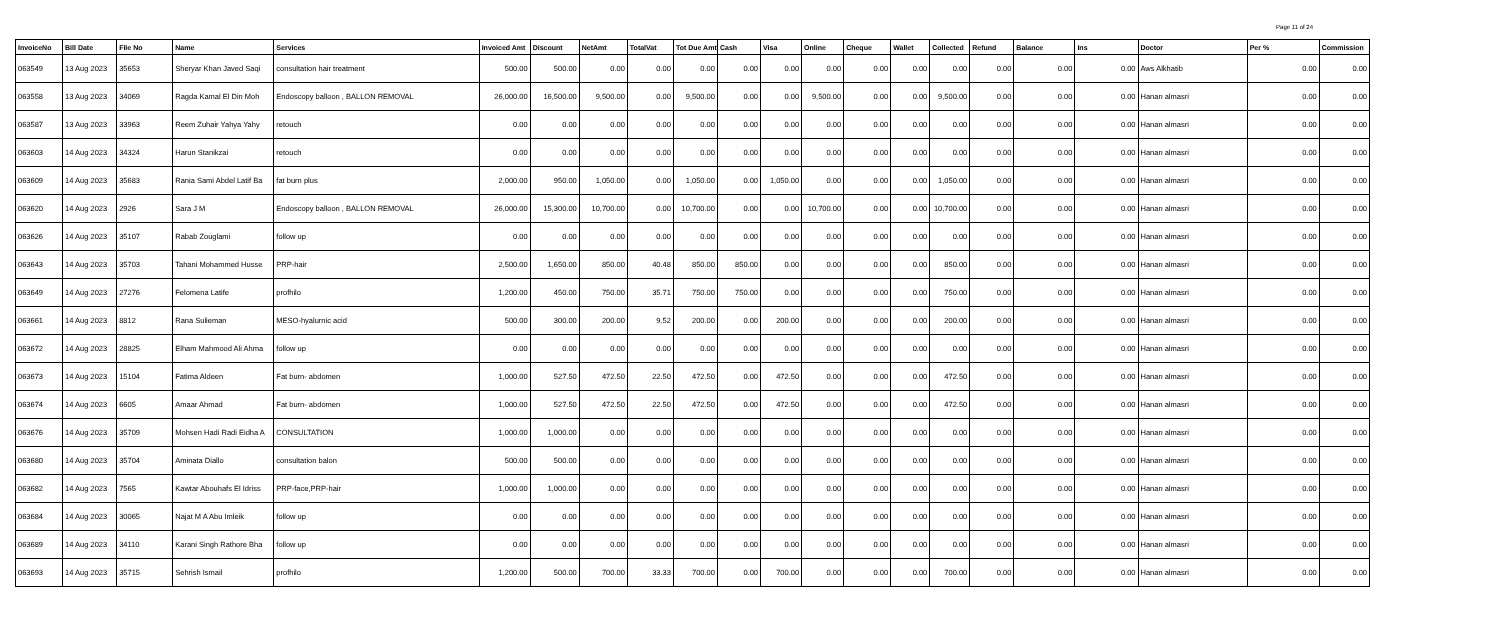Page 11 of 24
| InvoiceNo | Bill Date | File No | Name | Services | Invoiced Amt | Discount | NetAmt | TotalVat | Tot Due Amt | Cash | Visa | Online | Cheque | Wallet | Collected | Refund | Balance | Ins | Doctor | Per % | Commission |
| --- | --- | --- | --- | --- | --- | --- | --- | --- | --- | --- | --- | --- | --- | --- | --- | --- | --- | --- | --- | --- | --- |
| 063549 | 13 Aug 2023 | 35653 | Sheryar Khan Javed Saqi | consultation hair treatment | 500.00 | 500.00 | 0.00 | 0.00 | 0.00 | 0.00 | 0.00 | 0.00 | 0.00 | 0.00 | 0.00 | 0.00 | 0.00 | 0.00 | Aws Alkhatib | 0.00 | 0.00 |
| 063558 | 13 Aug 2023 | 34069 | Ragda Kamal El Din Moh | Endoscopy balloon , BALLON REMOVAL | 26,000.00 | 16,500.00 | 9,500.00 | 0.00 | 9,500.00 | 0.00 | 0.00 | 9,500.00 | 0.00 | 0.00 | 9,500.00 | 0.00 | 0.00 | 0.00 | Hanan almasri | 0.00 | 0.00 |
| 063587 | 13 Aug 2023 | 33963 | Reem Zuhair Yahya Yahy | retouch | 0.00 | 0.00 | 0.00 | 0.00 | 0.00 | 0.00 | 0.00 | 0.00 | 0.00 | 0.00 | 0.00 | 0.00 | 0.00 | 0.00 | Hanan almasri | 0.00 | 0.00 |
| 063603 | 14 Aug 2023 | 34324 | Harun Stanikzai | retouch | 0.00 | 0.00 | 0.00 | 0.00 | 0.00 | 0.00 | 0.00 | 0.00 | 0.00 | 0.00 | 0.00 | 0.00 | 0.00 | 0.00 | Hanan almasri | 0.00 | 0.00 |
| 063609 | 14 Aug 2023 | 35683 | Rania Sami Abdel Latif Ba | fat burn plus | 2,000.00 | 950.00 | 1,050.00 | 0.00 | 1,050.00 | 0.00 | 1,050.00 | 0.00 | 0.00 | 0.00 | 1,050.00 | 0.00 | 0.00 | 0.00 | Hanan almasri | 0.00 | 0.00 |
| 063620 | 14 Aug 2023 | 2926 | Sara J M | Endoscopy balloon , BALLON REMOVAL | 26,000.00 | 15,300.00 | 10,700.00 | 0.00 | 10,700.00 | 0.00 | 0.00 | 10,700.00 | 0.00 | 0.00 | 10,700.00 | 0.00 | 0.00 | 0.00 | Hanan almasri | 0.00 | 0.00 |
| 063626 | 14 Aug 2023 | 35107 | Rabab Zouglami | follow up | 0.00 | 0.00 | 0.00 | 0.00 | 0.00 | 0.00 | 0.00 | 0.00 | 0.00 | 0.00 | 0.00 | 0.00 | 0.00 | 0.00 | Hanan almasri | 0.00 | 0.00 |
| 063643 | 14 Aug 2023 | 35703 | Tahani Mohammed Husse | PRP-hair | 2,500.00 | 1,650.00 | 850.00 | 40.48 | 850.00 | 850.00 | 0.00 | 0.00 | 0.00 | 0.00 | 850.00 | 0.00 | 0.00 | 0.00 | Hanan almasri | 0.00 | 0.00 |
| 063649 | 14 Aug 2023 | 27276 | Felomena Latife | profhilo | 1,200.00 | 450.00 | 750.00 | 35.71 | 750.00 | 750.00 | 0.00 | 0.00 | 0.00 | 0.00 | 750.00 | 0.00 | 0.00 | 0.00 | Hanan almasri | 0.00 | 0.00 |
| 063661 | 14 Aug 2023 | 8812 | Rana Sulieman | MESO-hyalurnic acid | 500.00 | 300.00 | 200.00 | 9.52 | 200.00 | 0.00 | 200.00 | 0.00 | 0.00 | 0.00 | 200.00 | 0.00 | 0.00 | 0.00 | Hanan almasri | 0.00 | 0.00 |
| 063672 | 14 Aug 2023 | 28825 | Elham Mahmood Ali Ahma | follow up | 0.00 | 0.00 | 0.00 | 0.00 | 0.00 | 0.00 | 0.00 | 0.00 | 0.00 | 0.00 | 0.00 | 0.00 | 0.00 | 0.00 | Hanan almasri | 0.00 | 0.00 |
| 063673 | 14 Aug 2023 | 15104 | Fatima Aldeen | Fat burn- abdomen | 1,000.00 | 527.50 | 472.50 | 22.50 | 472.50 | 0.00 | 472.50 | 0.00 | 0.00 | 0.00 | 472.50 | 0.00 | 0.00 | 0.00 | Hanan almasri | 0.00 | 0.00 |
| 063674 | 14 Aug 2023 | 6605 | Amaar Ahmad | Fat burn- abdomen | 1,000.00 | 527.50 | 472.50 | 22.50 | 472.50 | 0.00 | 472.50 | 0.00 | 0.00 | 0.00 | 472.50 | 0.00 | 0.00 | 0.00 | Hanan almasri | 0.00 | 0.00 |
| 063676 | 14 Aug 2023 | 35709 | Mohsen Hadi Radi Eidha A | CONSULTATION | 1,000.00 | 1,000.00 | 0.00 | 0.00 | 0.00 | 0.00 | 0.00 | 0.00 | 0.00 | 0.00 | 0.00 | 0.00 | 0.00 | 0.00 | Hanan almasri | 0.00 | 0.00 |
| 063680 | 14 Aug 2023 | 35704 | Aminata Diallo | consultation balon | 500.00 | 500.00 | 0.00 | 0.00 | 0.00 | 0.00 | 0.00 | 0.00 | 0.00 | 0.00 | 0.00 | 0.00 | 0.00 | 0.00 | Hanan almasri | 0.00 | 0.00 |
| 063682 | 14 Aug 2023 | 7565 | Kawtar Abouhafs El Idriss | PRP-face,PRP-hair | 1,000.00 | 1,000.00 | 0.00 | 0.00 | 0.00 | 0.00 | 0.00 | 0.00 | 0.00 | 0.00 | 0.00 | 0.00 | 0.00 | 0.00 | Hanan almasri | 0.00 | 0.00 |
| 063684 | 14 Aug 2023 | 30065 | Najat M A Abu Imleik | follow up | 0.00 | 0.00 | 0.00 | 0.00 | 0.00 | 0.00 | 0.00 | 0.00 | 0.00 | 0.00 | 0.00 | 0.00 | 0.00 | 0.00 | Hanan almasri | 0.00 | 0.00 |
| 063689 | 14 Aug 2023 | 34110 | Karani Singh Rathore Bha | follow up | 0.00 | 0.00 | 0.00 | 0.00 | 0.00 | 0.00 | 0.00 | 0.00 | 0.00 | 0.00 | 0.00 | 0.00 | 0.00 | 0.00 | Hanan almasri | 0.00 | 0.00 |
| 063693 | 14 Aug 2023 | 35715 | Sehrish Ismail | profhilo | 1,200.00 | 500.00 | 700.00 | 33.33 | 700.00 | 0.00 | 700.00 | 0.00 | 0.00 | 0.00 | 700.00 | 0.00 | 0.00 | 0.00 | Hanan almasri | 0.00 | 0.00 |